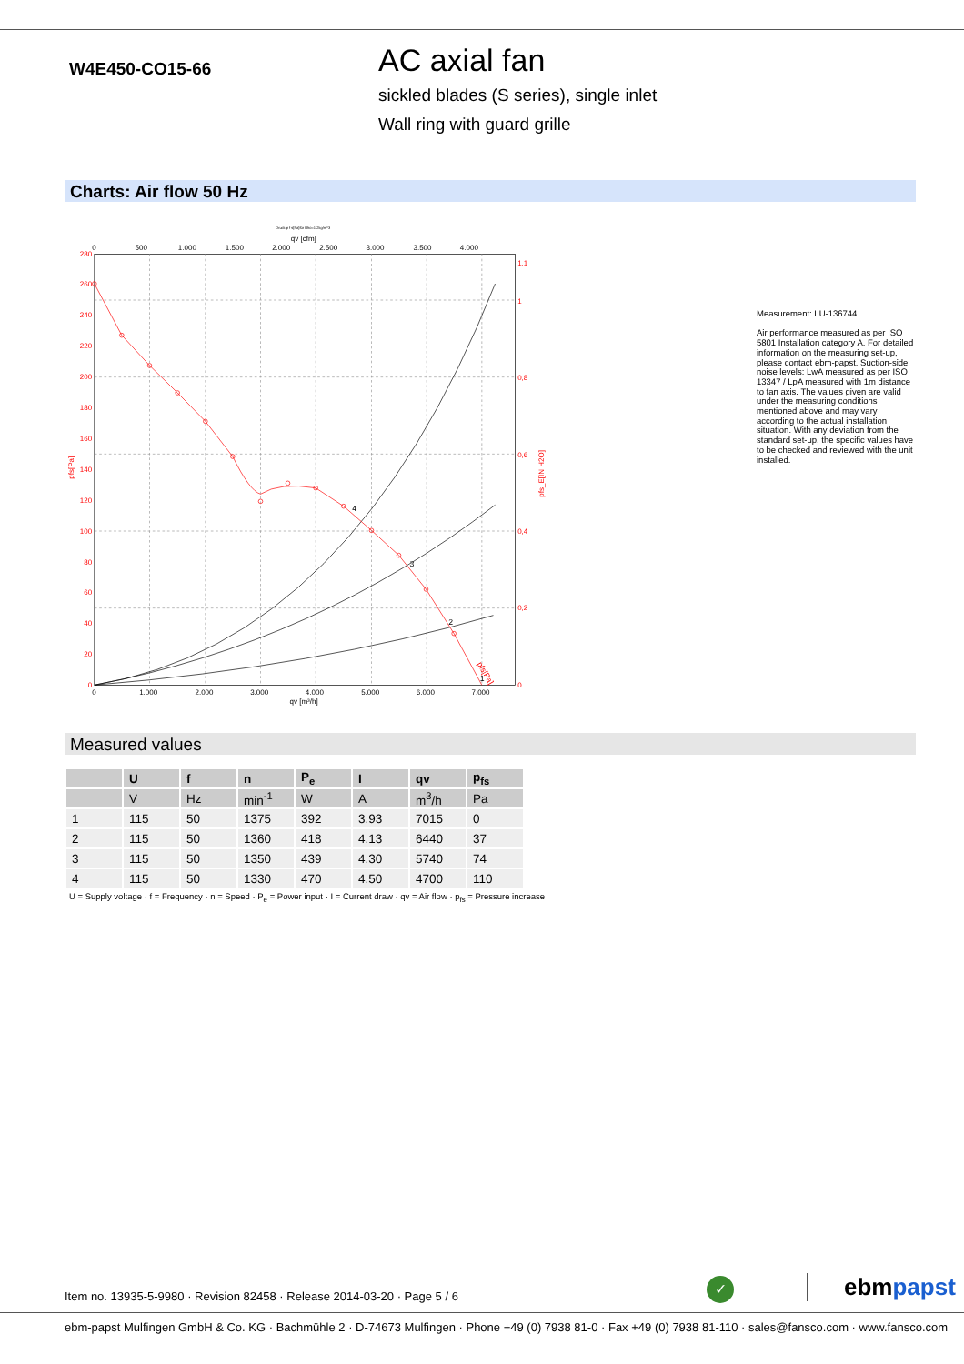W4E450-CO15-66
AC axial fan
sickled blades (S series), single inlet
Wall ring with guard grille
Charts: Air flow 50 Hz
Druck p f s[Pa]für Rho=1,2kg/m^3
qv [cfm]
0
500
1.000
1.500
2.000
2.500
3.000
3.500
4.000
280
260
240
220
200
180
160
140
120
100
80
60
40
20
0
1,1
1
0,8
0,6
0,4
0,2
0
pfs[Pa]
pfs_E[IN H2O]
0
1.000
2.000
3.000
4.000
5.000
6.000
7.000
qv [m³/h]
4
3
2
1
pfs[Pa]
Measurement: LU-136744
Air performance measured as per ISO 5801 Installation category A. For detailed information on the measuring set-up, please contact ebm-papst. Suction-side noise levels: LwA measured as per ISO 13347 / LpA measured with 1m distance to fan axis. The values given are valid under the measuring conditions mentioned above and may vary according to the actual installation situation. With any deviation from the standard set-up, the specific values have to be checked and reviewed with the unit installed.
Measured values
| | U | f | n | P<sub>e</sub> | I | qv | p<sub>fs</sub> |
| --- | --- | --- | --- | --- | --- | --- | --- |
| | V | Hz | min<sup>-1</sup> | W | A | m<sup>3</sup>/h | Pa |
| 1 | 115 | 50 | 1375 | 392 | 3.93 | 7015 | 0 |
| 2 | 115 | 50 | 1360 | 418 | 4.13 | 6440 | 37 |
| 3 | 115 | 50 | 1350 | 439 | 4.30 | 5740 | 74 |
| 4 | 115 | 50 | 1330 | 470 | 4.50 | 4700 | 110 |
U = Supply voltage · f = Frequency · n = Speed · P<sub>e</sub> = Power input · I = Current draw · qv = Air flow · p<sub>fs</sub> = Pressure increase
Item no. 13935-5-9980 · Revision 82458 · Release 2014-03-20 · Page 5 / 6
✓ ebmpapst
ebm-papst Mulfingen GmbH & Co. KG · Bachmühle 2 · D-74673 Mulfingen · Phone +49 (0) 7938 81-0 · Fax +49 (0) 7938 81-110 · sales@fansco.com · www.fansco.com